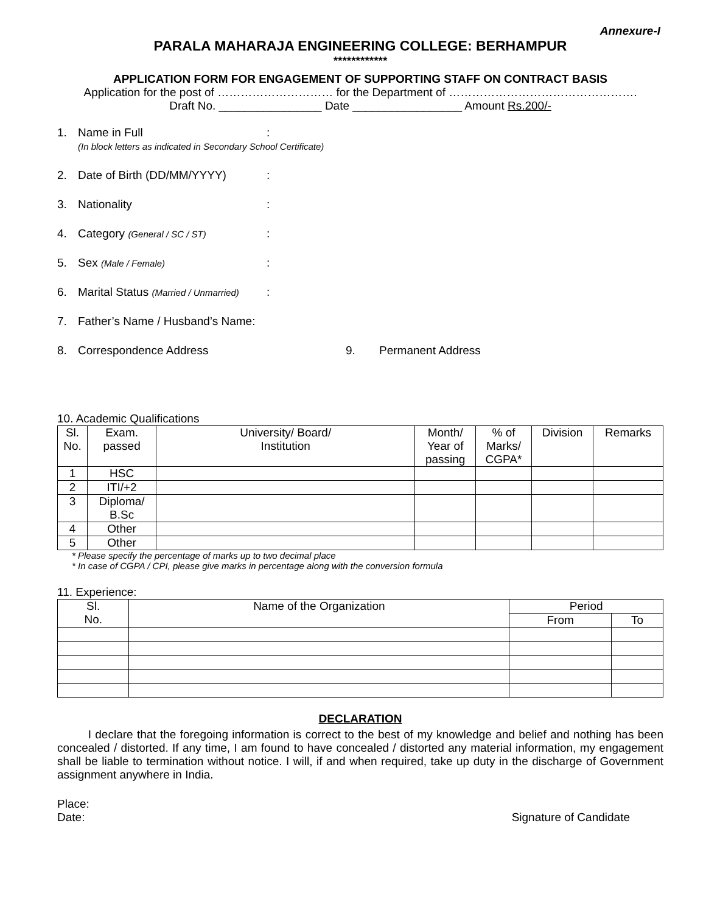Annexure-I
PARALA MAHARAJA ENGINEERING COLLEGE: BERHAMPUR
************
APPLICATION FORM FOR ENGAGEMENT OF SUPPORTING STAFF ON CONTRACT BASIS
Application for the post of ………………………… for the Department of ………………………………………….
Draft No. ________________ Date _________________ Amount Rs.200/-
1. Name in Full:
(In block letters as indicated in Secondary School Certificate)
2. Date of Birth (DD/MM/YYYY):
3. Nationality:
4. Category (General / SC / ST):
5. Sex (Male / Female):
6. Marital Status (Married / Unmarried):
7. Father’s Name / Husband’s Name:
8. Correspondence Address 9. Permanent Address
10. Academic Qualifications
| Sl. No. | Exam. passed | University/ Board/ Institution | Month/ Year of passing | % of Marks/ CGPA* | Division | Remarks |
| --- | --- | --- | --- | --- | --- | --- |
| 1 | HSC | | | | | |
| 2 | ITI/+2 | | | | | |
| 3 | Diploma/ B.Sc | | | | | |
| 4 | Other | | | | | |
| 5 | Other | | | | | |
* Please specify the percentage of marks up to two decimal place
* In case of CGPA / CPI, please give marks in percentage along with the conversion formula
11. Experience:
| Sl. No. | Name of the Organization | Period | |
| --- | --- | --- | --- |
| | | From | To |
DECLARATION
I declare that the foregoing information is correct to the best of my knowledge and belief and nothing has been concealed / distorted. If any time, I am found to have concealed / distorted any material information, my engagement shall be liable to termination without notice. I will, if and when required, take up duty in the discharge of Government assignment anywhere in India.
Place:
Date: Signature of Candidate